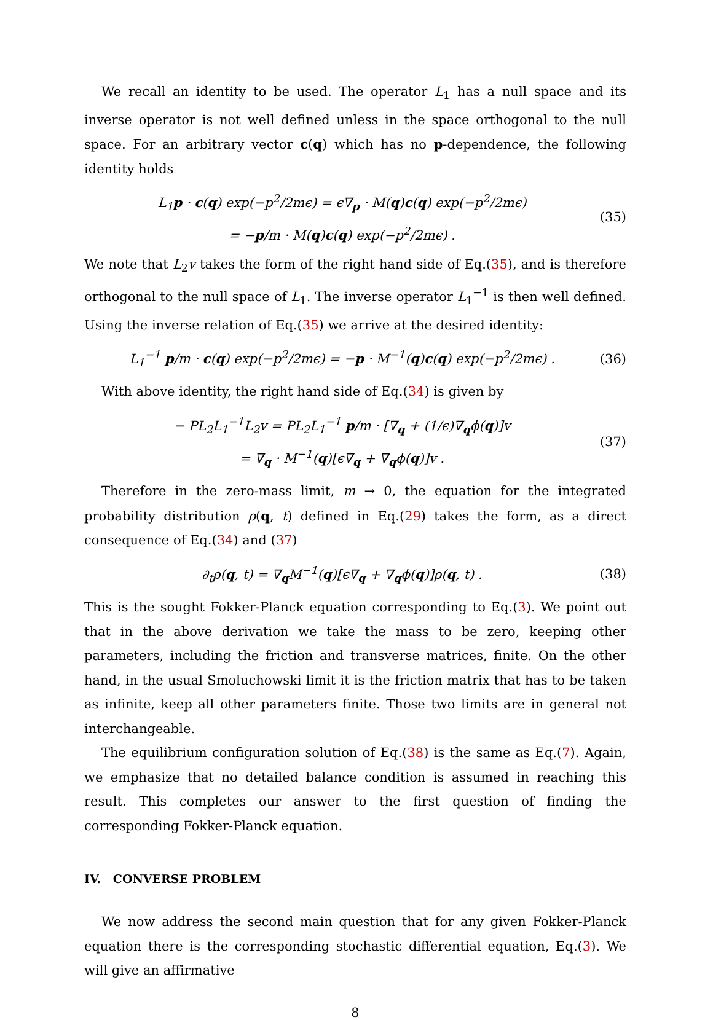We recall an identity to be used. The operator L<sub>1</sub> has a null space and its inverse operator is not well defined unless in the space orthogonal to the null space. For an arbitrary vector c(q) which has no p-dependence, the following identity holds
L<sub>1</sub>p · c(q) exp(−p<sup>2</sup>/2mϵ) = ϵ∇<sub>p</sub> · M(q)c(q) exp(−p<sup>2</sup>/2mϵ)
= −p/m · M(q)c(q) exp(−p<sup>2</sup>/2mϵ) .
(35)
We note that L<sub>2</sub>v takes the form of the right hand side of Eq.(35), and is therefore orthogonal to the null space of L<sub>1</sub>. The inverse operator L<sub>1</sub><sup>−1</sup> is then well defined. Using the inverse relation of Eq.(35) we arrive at the desired identity:
L<sub>1</sub><sup>−1</sup> p/m · c(q) exp(−p<sup>2</sup>/2mϵ) = −p · M<sup>−1</sup>(q)c(q) exp(−p<sup>2</sup>/2mϵ) .
(36)
With above identity, the right hand side of Eq.(34) is given by
− PL<sub>2</sub>L<sub>1</sub><sup>−1</sup>L<sub>2</sub>v = PL<sub>2</sub>L<sub>1</sub><sup>−1</sup> p/m · [∇<sub>q</sub> + (1/ϵ)∇<sub>q</sub>ϕ(q)]v
= ∇<sub>q</sub> · M<sup>−1</sup>(q)[ϵ∇<sub>q</sub> + ∇<sub>q</sub>ϕ(q)]v .
(37)
Therefore in the zero-mass limit, m → 0, the equation for the integrated probability distribution ρ(q, t) defined in Eq.(29) takes the form, as a direct consequence of Eq.(34) and (37)
∂<sub>t</sub>ρ(q, t) = ∇<sub>q</sub>M<sup>−1</sup>(q)[ϵ∇<sub>q</sub> + ∇<sub>q</sub>ϕ(q)]ρ(q, t) .
(38)
This is the sought Fokker-Planck equation corresponding to Eq.(3). We point out that in the above derivation we take the mass to be zero, keeping other parameters, including the friction and transverse matrices, finite. On the other hand, in the usual Smoluchowski limit it is the friction matrix that has to be taken as infinite, keep all other parameters finite. Those two limits are in general not interchangeable.
The equilibrium configuration solution of Eq.(38) is the same as Eq.(7). Again, we emphasize that no detailed balance condition is assumed in reaching this result. This completes our answer to the first question of finding the corresponding Fokker-Planck equation.
IV. CONVERSE PROBLEM
We now address the second main question that for any given Fokker-Planck equation there is the corresponding stochastic differential equation, Eq.(3). We will give an affirmative
8